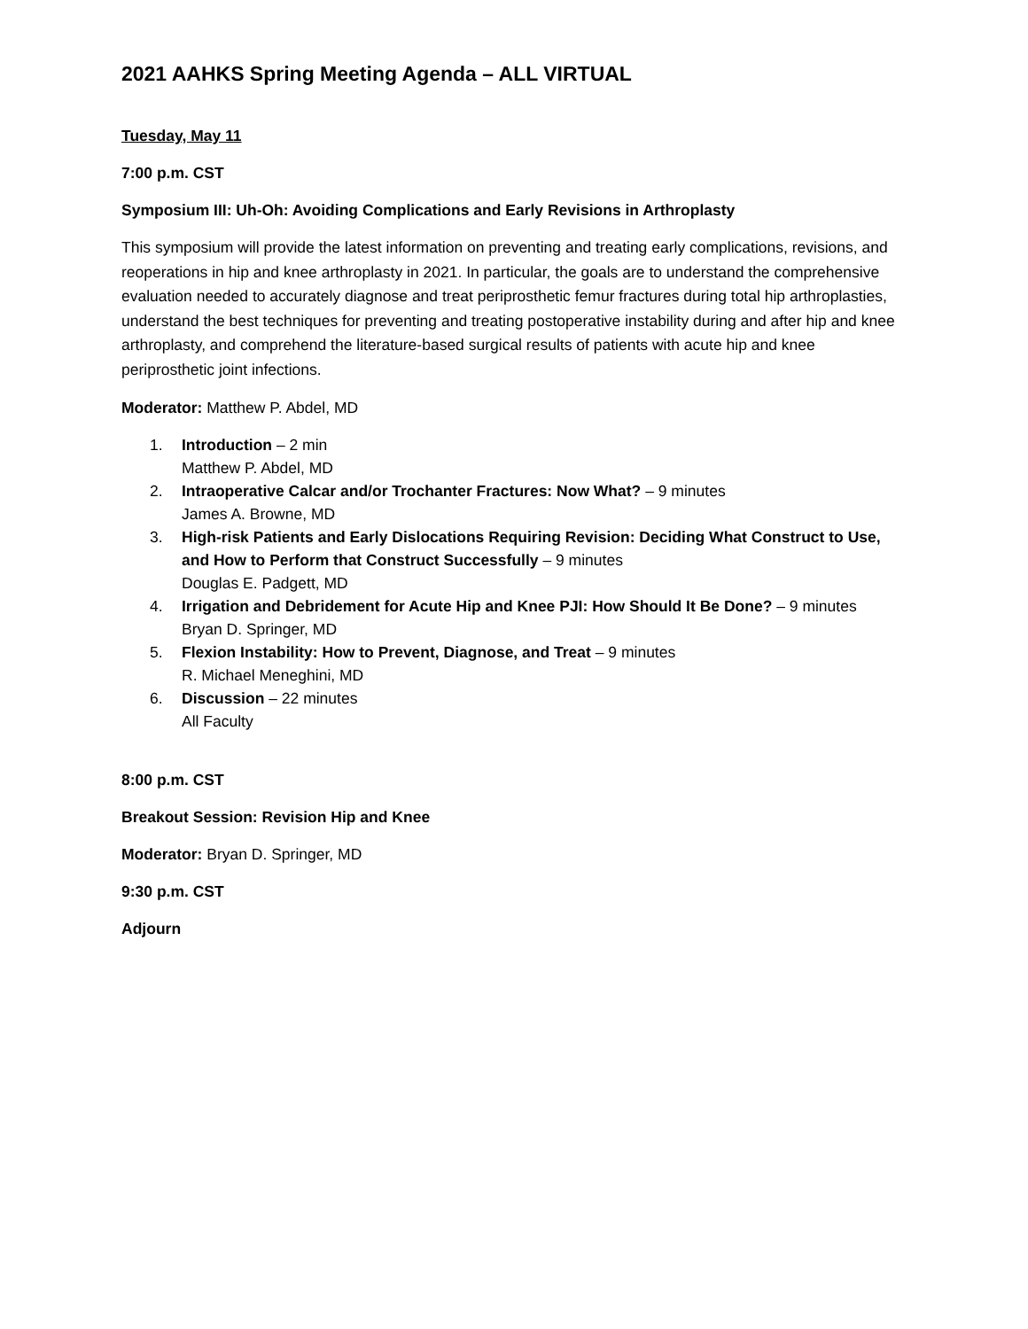2021 AAHKS Spring Meeting Agenda – ALL VIRTUAL
Tuesday, May 11
7:00 p.m. CST
Symposium III: Uh-Oh: Avoiding Complications and Early Revisions in Arthroplasty
This symposium will provide the latest information on preventing and treating early complications, revisions, and reoperations in hip and knee arthroplasty in 2021. In particular, the goals are to understand the comprehensive evaluation needed to accurately diagnose and treat periprosthetic femur fractures during total hip arthroplasties, understand the best techniques for preventing and treating postoperative instability during and after hip and knee arthroplasty, and comprehend the literature-based surgical results of patients with acute hip and knee periprosthetic joint infections.
Moderator: Matthew P. Abdel, MD
1. Introduction – 2 min
Matthew P. Abdel, MD
2. Intraoperative Calcar and/or Trochanter Fractures: Now What? – 9 minutes
James A. Browne, MD
3. High-risk Patients and Early Dislocations Requiring Revision: Deciding What Construct to Use, and How to Perform that Construct Successfully – 9 minutes
Douglas E. Padgett, MD
4. Irrigation and Debridement for Acute Hip and Knee PJI: How Should It Be Done? – 9 minutes
Bryan D. Springer, MD
5. Flexion Instability: How to Prevent, Diagnose, and Treat – 9 minutes
R. Michael Meneghini, MD
6. Discussion – 22 minutes
All Faculty
8:00 p.m. CST
Breakout Session: Revision Hip and Knee
Moderator: Bryan D. Springer, MD
9:30 p.m. CST
Adjourn